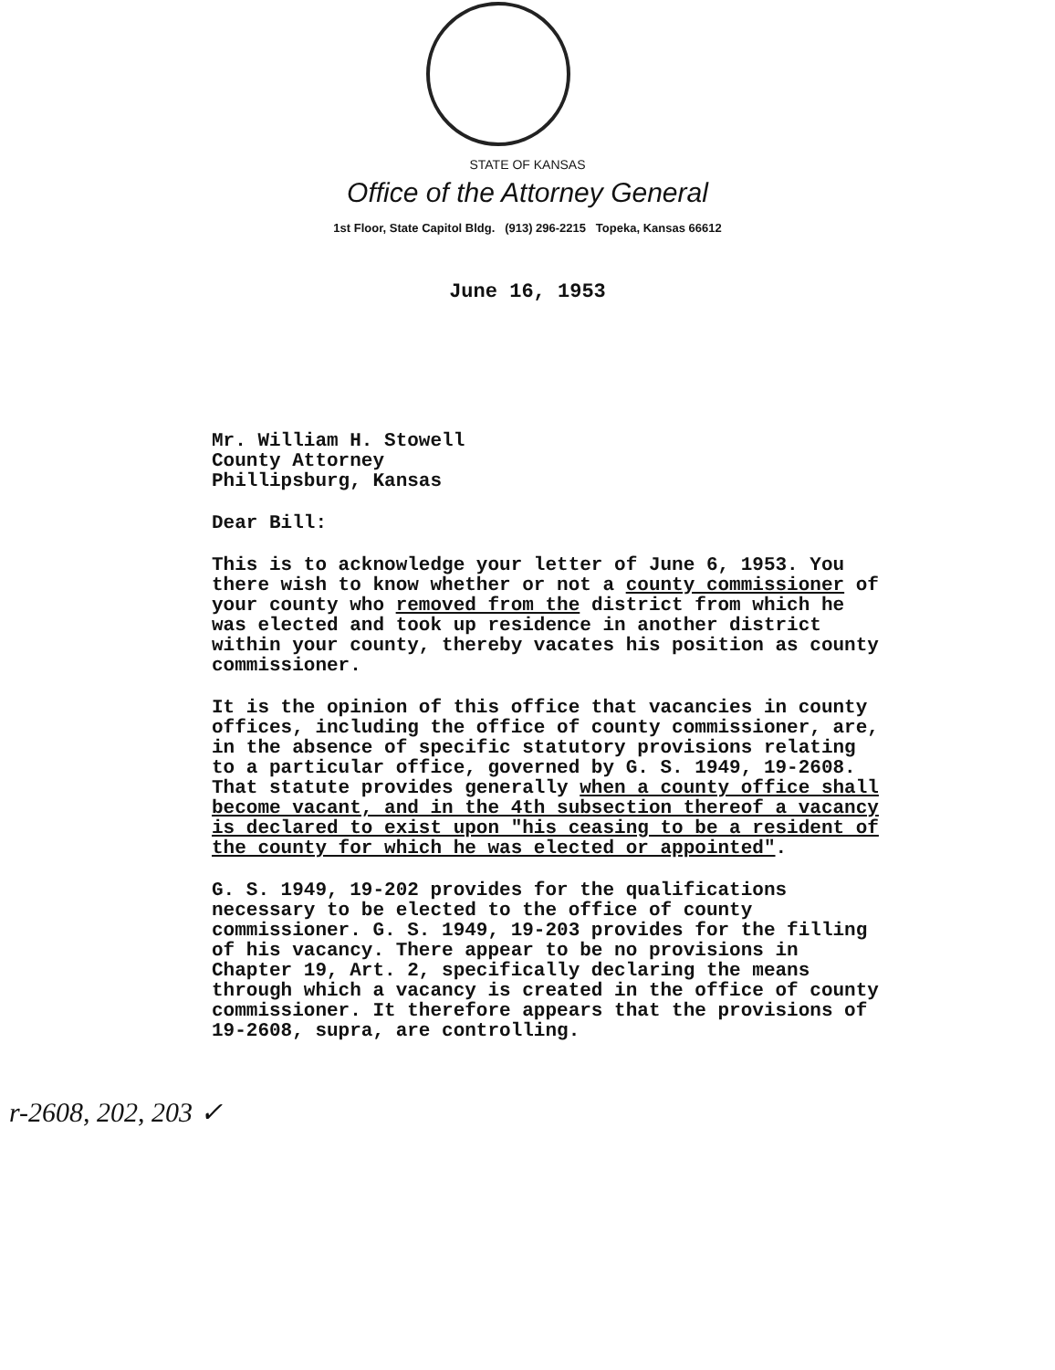STATE OF KANSAS
Office of the Attorney General
1st Floor, State Capitol Bldg. (913) 296-2215 Topeka, Kansas 66612
June 16, 1953
Mr. William H. Stowell
County Attorney
Phillipsburg, Kansas
Dear Bill:
This is to acknowledge your letter of June 6, 1953. You there wish to know whether or not a county commissioner of your county who removed from the district from which he was elected and took up residence in another district within your county, thereby vacates his position as county commissioner.
It is the opinion of this office that vacancies in county offices, including the office of county commissioner, are, in the absence of specific statutory provisions relating to a particular office, governed by G. S. 1949, 19-2608. That statute provides generally when a county office shall become vacant, and in the 4th subsection thereof a vacancy is declared to exist upon "his ceasing to be a resident of the county for which he was elected or appointed".
G. S. 1949, 19-202 provides for the qualifications necessary to be elected to the office of county commissioner. G. S. 1949, 19-203 provides for the filling of his vacancy. There appear to be no provisions in Chapter 19, Art. 2, specifically declaring the means through which a vacancy is created in the office of county commissioner. It therefore appears that the provisions of 19-2608, supra, are controlling.
r-2608, 202, 203 ✓